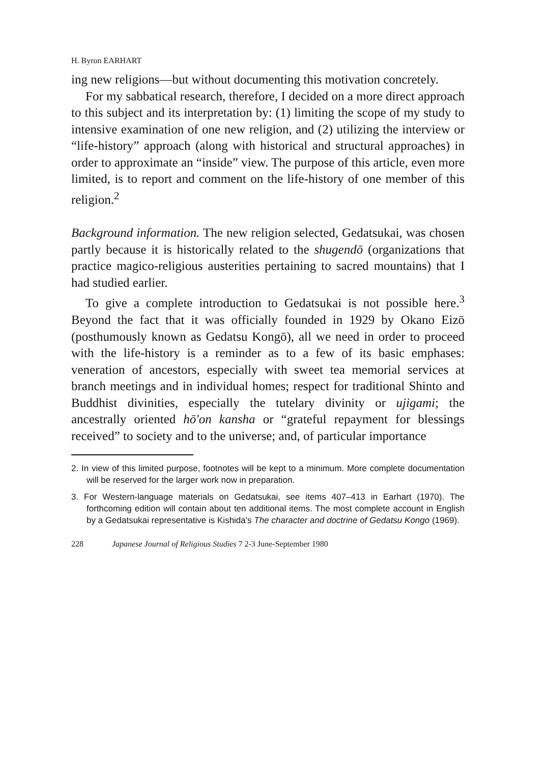H. Byron EARHART
ing new religions—but without documenting this motivation concretely.
For my sabbatical research, therefore, I decided on a more direct approach to this subject and its interpretation by: (1) limiting the scope of my study to intensive examination of one new religion, and (2) utilizing the interview or “life-history” approach (along with historical and structural approaches) in order to approximate an “inside” view. The purpose of this article, even more limited, is to report and comment on the life-history of one member of this religion.<sup>2</sup>
Background information. The new religion selected, Gedatsukai, was chosen partly because it is historically related to the shugendō (organizations that practice magico-religious austerities pertaining to sacred mountains) that I had studied earlier.
To give a complete introduction to Gedatsukai is not possible here.<sup>3</sup> Beyond the fact that it was officially founded in 1929 by Okano Eizō (posthumously known as Gedatsu Kongō), all we need in order to proceed with the life-history is a reminder as to a few of its basic emphases: veneration of ancestors, especially with sweet tea memorial services at branch meetings and in individual homes; respect for traditional Shinto and Buddhist divinities, especially the tutelary divinity or ujigami; the ancestrally oriented hō'on kansha or “grateful repayment for blessings received” to society and to the universe; and, of particular importance
2. In view of this limited purpose, footnotes will be kept to a minimum. More complete documentation will be reserved for the larger work now in preparation.
3. For Western-language materials on Gedatsukai, see items 407–413 in Earhart (1970). The forthcoming edition will contain about ten additional items. The most complete account in English by a Gedatsukai representative is Kishida's The character and doctrine of Gedatsu Kongo (1969).
228 Japanese Journal of Religious Studies 7 2-3 June-September 1980